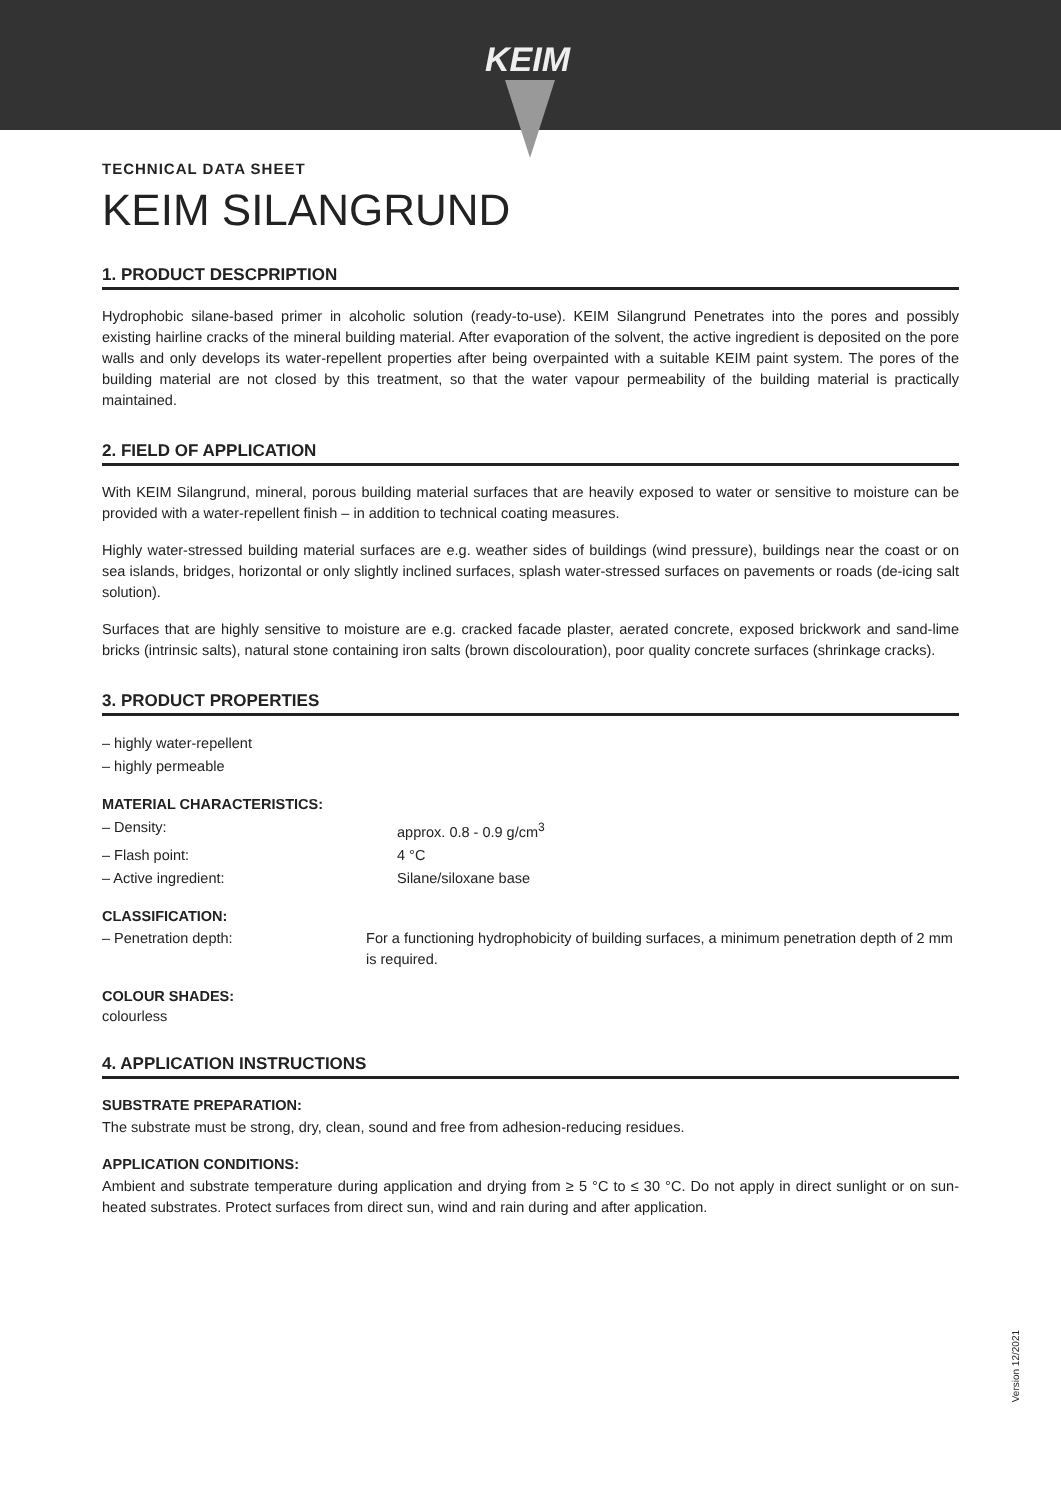KEIM
TECHNICAL DATA SHEET
KEIM SILANGRUND
1. PRODUCT DESCPRIPTION
Hydrophobic silane-based primer in alcoholic solution (ready-to-use). KEIM Silangrund Penetrates into the pores and possibly existing hairline cracks of the mineral building material. After evaporation of the solvent, the active ingredient is deposited on the pore walls and only develops its water-repellent properties after being overpainted with a suitable KEIM paint system. The pores of the building material are not closed by this treatment, so that the water vapour permeability of the building material is practically maintained.
2. FIELD OF APPLICATION
With KEIM Silangrund, mineral, porous building material surfaces that are heavily exposed to water or sensitive to moisture can be provided with a water-repellent finish – in addition to technical coating measures.
Highly water-stressed building material surfaces are e.g. weather sides of buildings (wind pressure), buildings near the coast or on sea islands, bridges, horizontal or only slightly inclined surfaces, splash water-stressed surfaces on pavements or roads (de-icing salt solution).
Surfaces that are highly sensitive to moisture are e.g. cracked facade plaster, aerated concrete, exposed brickwork and sand-lime bricks (intrinsic salts), natural stone containing iron salts (brown discolouration), poor quality concrete surfaces (shrinkage cracks).
3. PRODUCT PROPERTIES
– highly water-repellent
– highly permeable
MATERIAL CHARACTERISTICS:
– Density: approx. 0.8 - 0.9 g/cm<sup>3</sup>
– Flash point: 4 °C
– Active ingredient: Silane/siloxane base
CLASSIFICATION:
– Penetration depth: For a functioning hydrophobicity of building surfaces, a minimum penetration depth of 2 mm is required.
COLOUR SHADES:
colourless
4. APPLICATION INSTRUCTIONS
SUBSTRATE PREPARATION:
The substrate must be strong, dry, clean, sound and free from adhesion-reducing residues.
APPLICATION CONDITIONS:
Ambient and substrate temperature during application and drying from ≥ 5 °C to ≤ 30 °C. Do not apply in direct sunlight or on sun-heated substrates. Protect surfaces from direct sun, wind and rain during and after application.
Version 12/2021